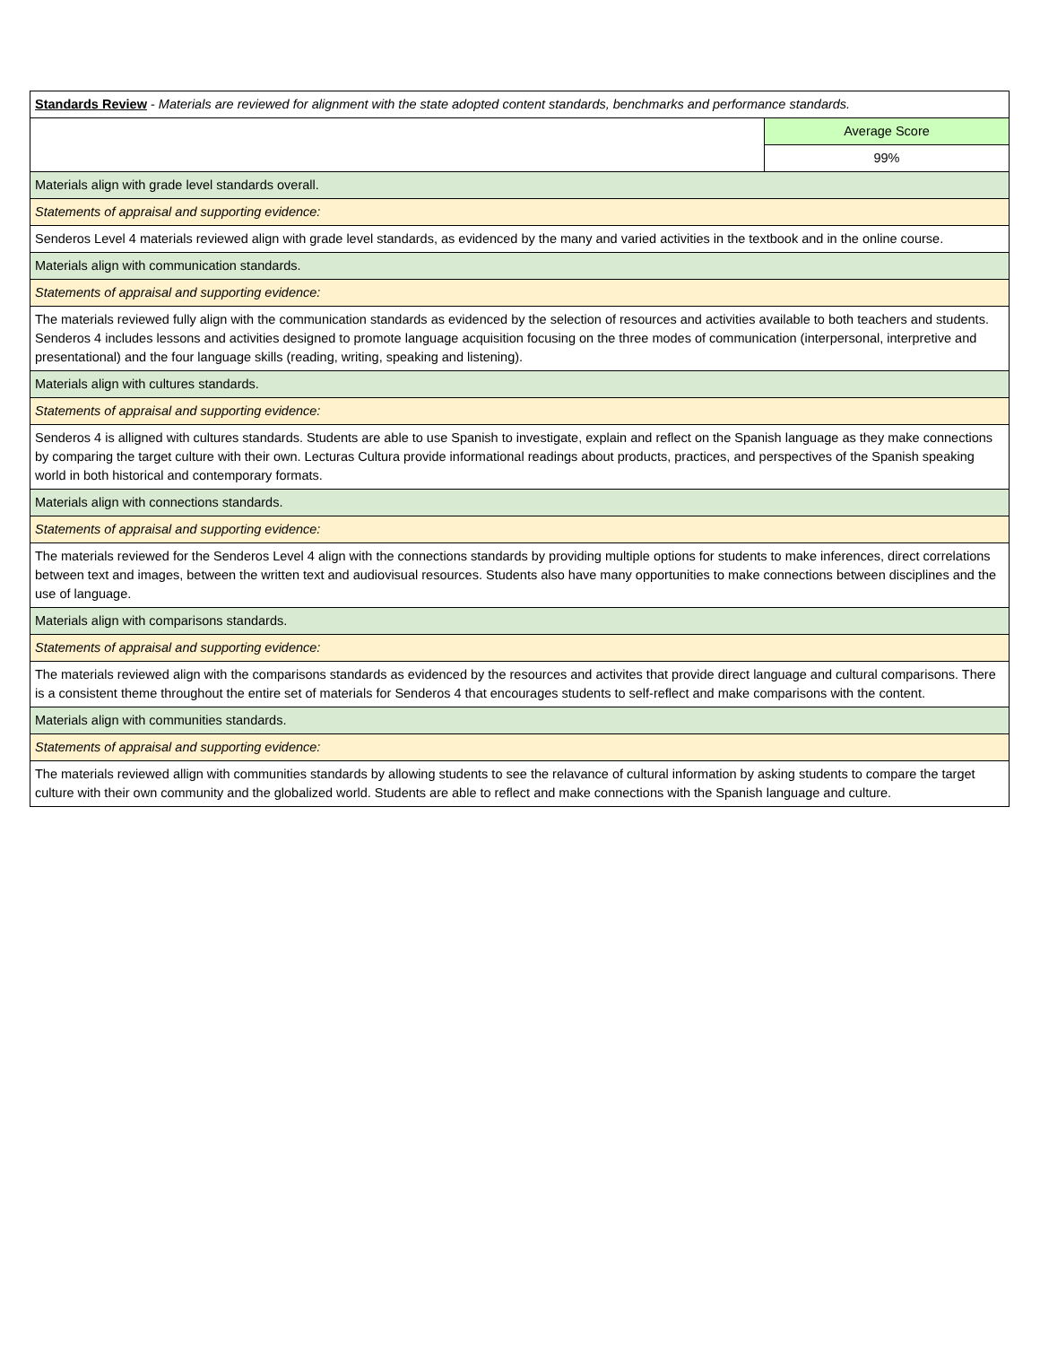| Standards Review - Materials are reviewed for alignment with the state adopted content standards, benchmarks and performance standards. | |
| | Average Score |
| | 99% |
| Materials align with grade level standards overall. | |
| Statements of appraisal and supporting evidence: | |
| Senderos Level 4 materials reviewed align with grade level standards, as evidenced by the many and varied activities in the textbook and in the online course. | |
| Materials align with communication standards. | |
| Statements of appraisal and supporting evidence: | |
| The materials reviewed fully align with the communication standards as evidenced by the selection of resources and activities available to both teachers and students. Senderos 4 includes lessons and activities designed to promote language acquisition focusing on the three modes of communication (interpersonal, interpretive and presentational) and the four language skills (reading, writing, speaking and listening). | |
| Materials align with cultures standards. | |
| Statements of appraisal and supporting evidence: | |
| Senderos 4 is alligned with cultures standards. Students are able to use Spanish to investigate, explain and reflect on the Spanish language as they make connections by comparing the target culture with their own. Lecturas Cultura provide informational readings about products, practices, and perspectives of the Spanish speaking world in both historical and contemporary formats. | |
| Materials align with connections standards. | |
| Statements of appraisal and supporting evidence: | |
| The materials reviewed for the Senderos Level 4 align with the connections standards by providing multiple options for students to make inferences, direct correlations between text and images, between the written text and audiovisual resources. Students also have many opportunities to make connections between disciplines and the use of language. | |
| Materials align with comparisons standards. | |
| Statements of appraisal and supporting evidence: | |
| The materials reviewed align with the comparisons standards as evidenced by the resources and activites that provide direct language and cultural comparisons. There is a consistent theme throughout the entire set of materials for Senderos 4 that encourages students to self-reflect and make comparisons with the content. | |
| Materials align with communities standards. | |
| Statements of appraisal and supporting evidence: | |
| The materials reviewed allign with communities standards by allowing students to see the relavance of cultural information by asking students to compare the target culture with their own community and the globalized world. Students are able to reflect and make connections with the Spanish language and culture. | |